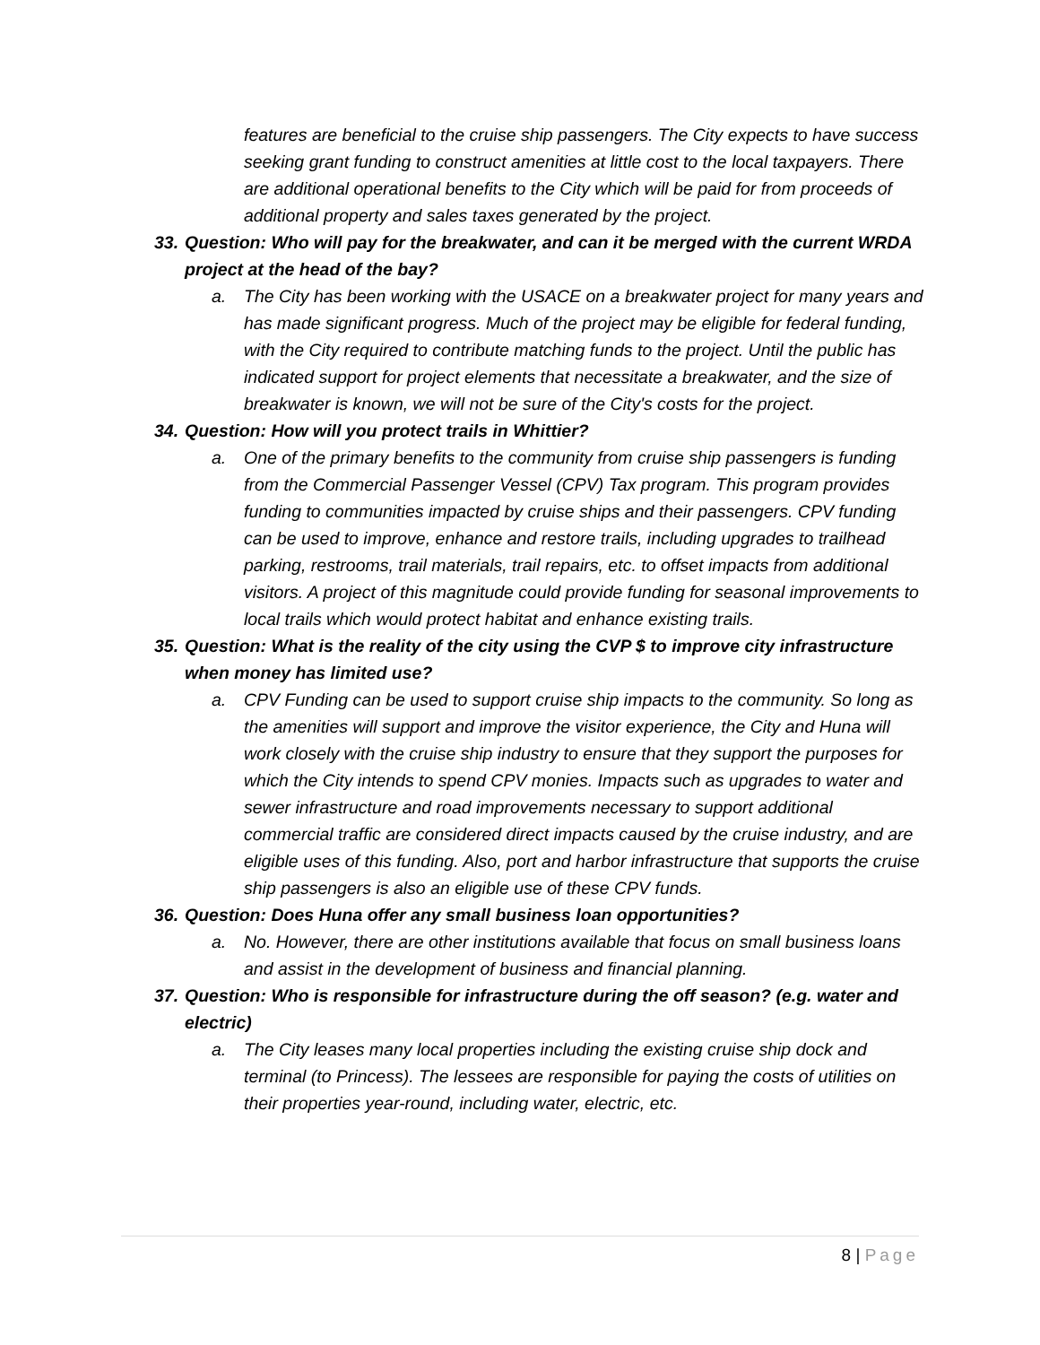features are beneficial to the cruise ship passengers. The City expects to have success seeking grant funding to construct amenities at little cost to the local taxpayers. There are additional operational benefits to the City which will be paid for from proceeds of additional property and sales taxes generated by the project.
33. Question: Who will pay for the breakwater, and can it be merged with the current WRDA project at the head of the bay?
a. The City has been working with the USACE on a breakwater project for many years and has made significant progress. Much of the project may be eligible for federal funding, with the City required to contribute matching funds to the project. Until the public has indicated support for project elements that necessitate a breakwater, and the size of breakwater is known, we will not be sure of the City's costs for the project.
34. Question: How will you protect trails in Whittier?
a. One of the primary benefits to the community from cruise ship passengers is funding from the Commercial Passenger Vessel (CPV) Tax program. This program provides funding to communities impacted by cruise ships and their passengers. CPV funding can be used to improve, enhance and restore trails, including upgrades to trailhead parking, restrooms, trail materials, trail repairs, etc. to offset impacts from additional visitors. A project of this magnitude could provide funding for seasonal improvements to local trails which would protect habitat and enhance existing trails.
35. Question: What is the reality of the city using the CVP $ to improve city infrastructure when money has limited use?
a. CPV Funding can be used to support cruise ship impacts to the community. So long as the amenities will support and improve the visitor experience, the City and Huna will work closely with the cruise ship industry to ensure that they support the purposes for which the City intends to spend CPV monies. Impacts such as upgrades to water and sewer infrastructure and road improvements necessary to support additional commercial traffic are considered direct impacts caused by the cruise industry, and are eligible uses of this funding. Also, port and harbor infrastructure that supports the cruise ship passengers is also an eligible use of these CPV funds.
36. Question: Does Huna offer any small business loan opportunities?
a. No. However, there are other institutions available that focus on small business loans and assist in the development of business and financial planning.
37. Question: Who is responsible for infrastructure during the off season? (e.g. water and electric)
a. The City leases many local properties including the existing cruise ship dock and terminal (to Princess). The lessees are responsible for paying the costs of utilities on their properties year-round, including water, electric, etc.
8 | Page